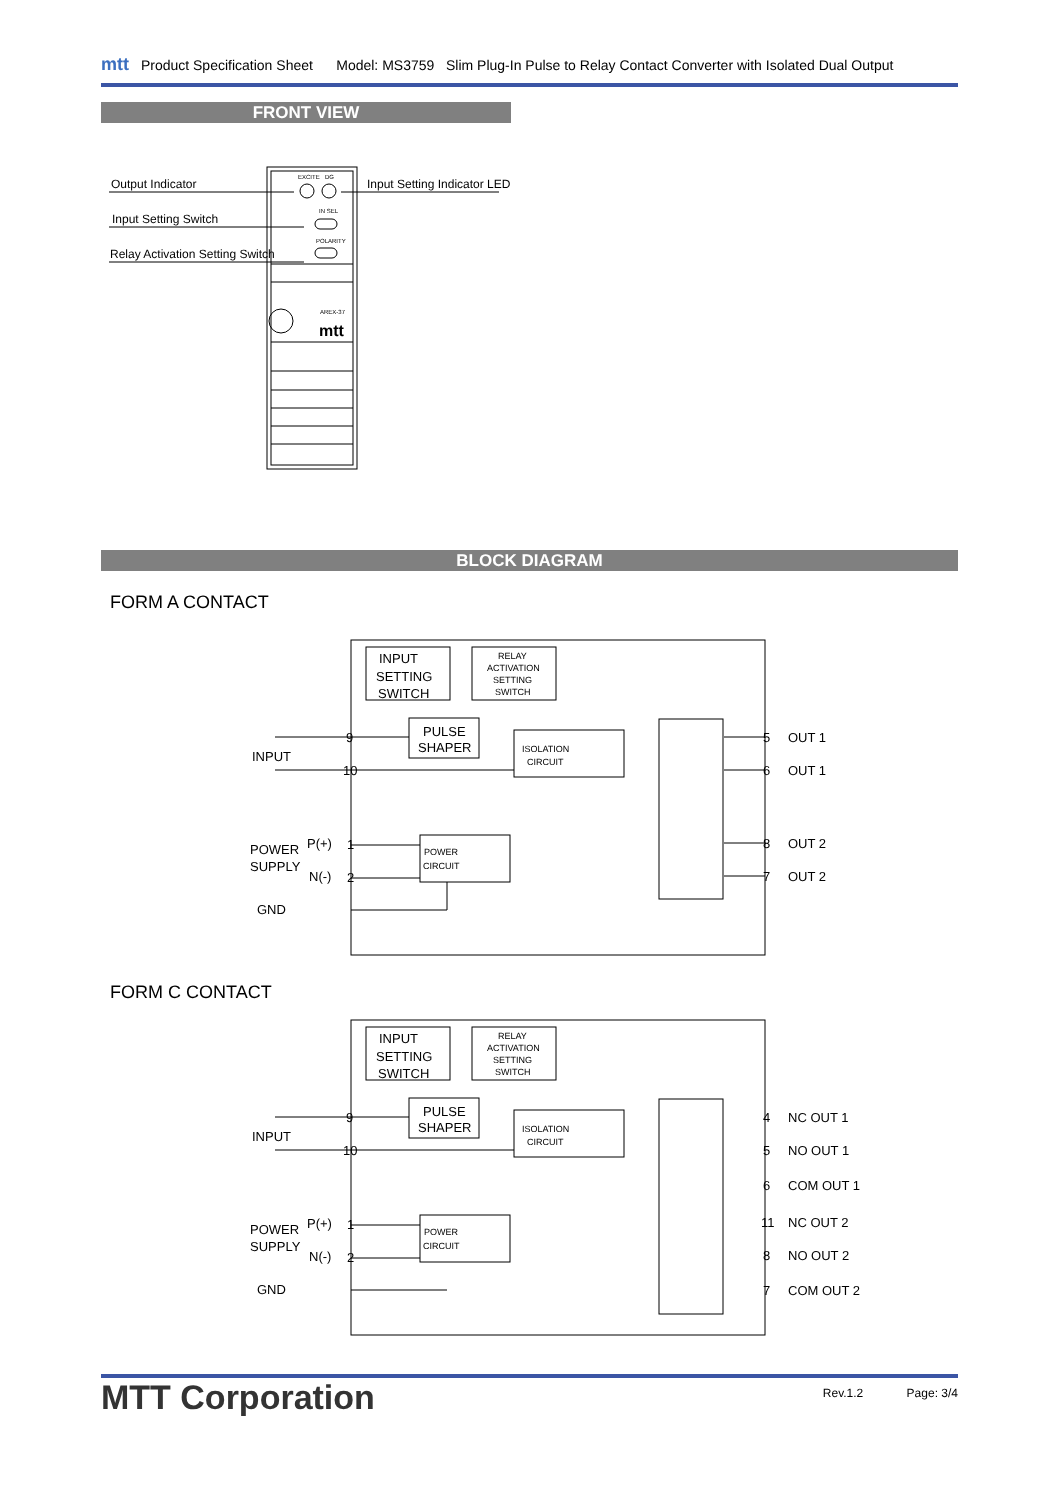mtt Product Specification Sheet Model: MS3759 Slim Plug-In Pulse to Relay Contact Converter with Isolated Dual Output
FRONT VIEW
Output Indicator
Input Setting Switch
Relay Activation Setting Switch
Input Setting Indicator LED
EXCITE
DG
IN SEL
POLARITY
AREX-37
mtt
BLOCK DIAGRAM
FORM A CONTACT
INPUT
SETTING
SWITCH
RELAY
ACTIVATION
SETTING
SWITCH
PULSE
SHAPER
ISOLATION
CIRCUIT
POWER
CIRCUIT
INPUT
POWER
SUPPLY
GND
P(+)
N(-)
9
10
1
2
5
6
8
7
OUT 1
OUT 1
OUT 2
OUT 2
FORM C CONTACT
INPUT
SETTING
SWITCH
RELAY
ACTIVATION
SETTING
SWITCH
PULSE
SHAPER
ISOLATION
CIRCUIT
POWER
CIRCUIT
INPUT
POWER
SUPPLY
GND
P(+)
N(-)
9
10
1
2
4
5
6
11
8
7
NC OUT 1
NO OUT 1
COM OUT 1
NC OUT 2
NO OUT 2
COM OUT 2
MTT Corporation Rev.1.2 Page: 3/4